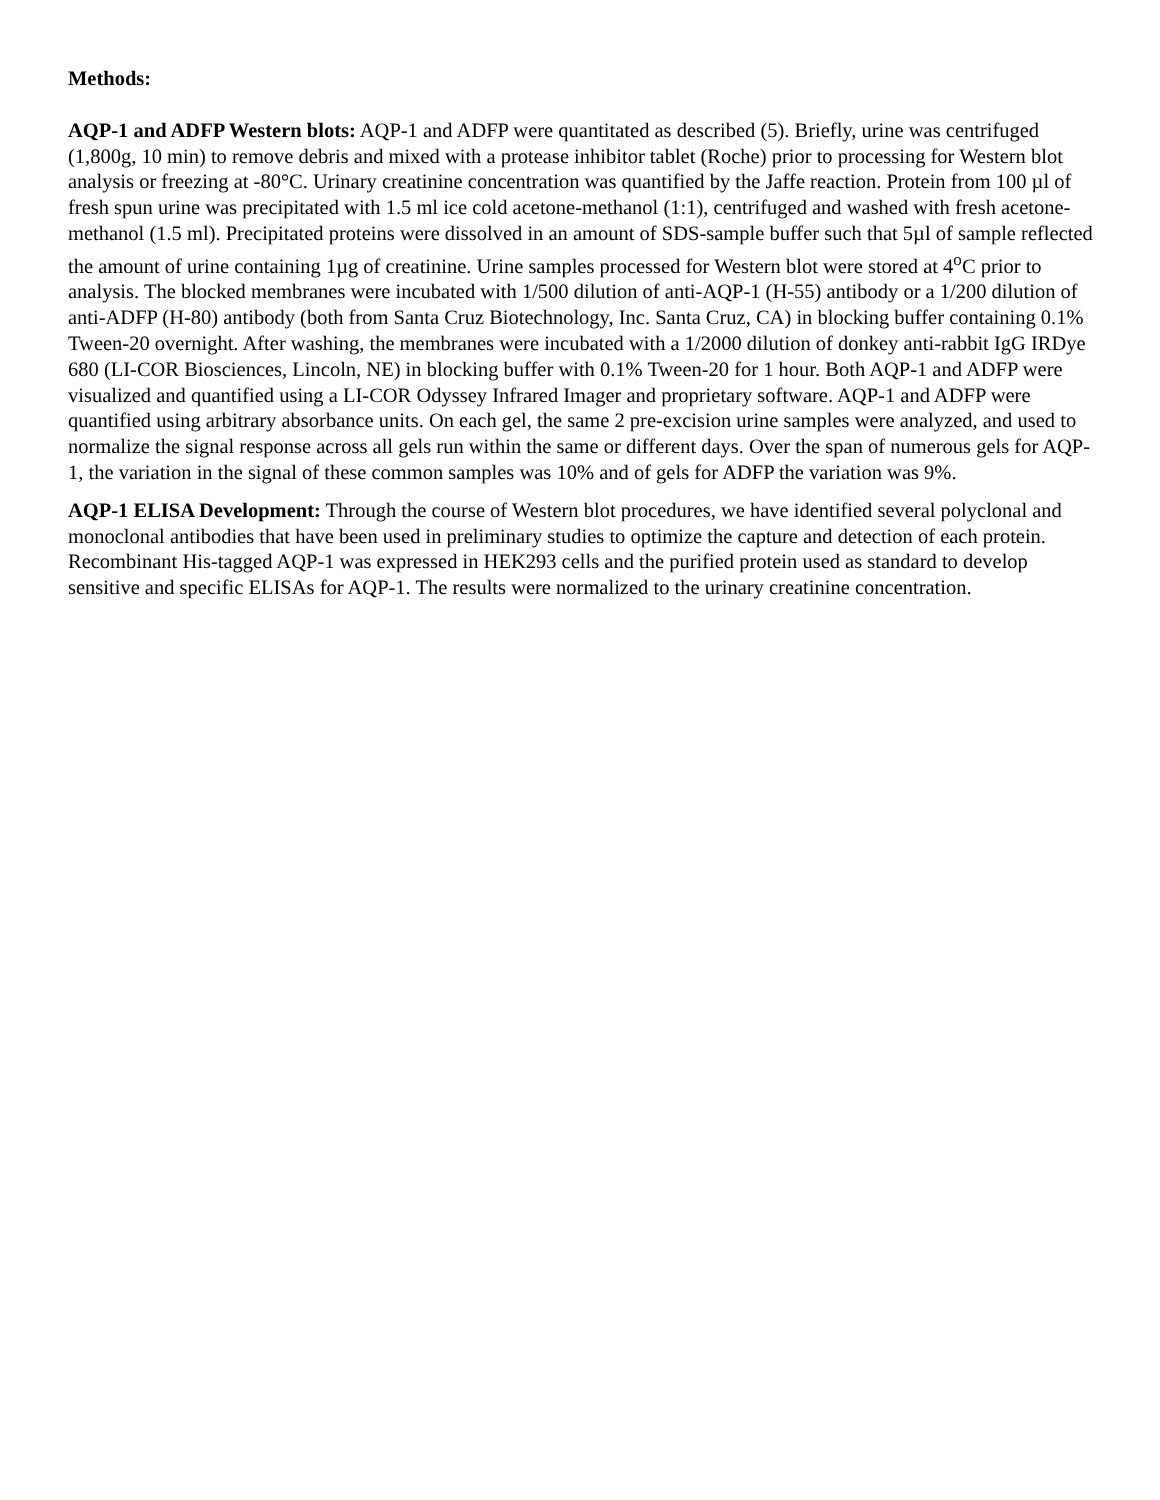Methods:
AQP-1 and ADFP Western blots: AQP-1 and ADFP were quantitated as described (5). Briefly, urine was centrifuged (1,800g, 10 min) to remove debris and mixed with a protease inhibitor tablet (Roche) prior to processing for Western blot analysis or freezing at -80°C. Urinary creatinine concentration was quantified by the Jaffe reaction. Protein from 100 µl of fresh spun urine was precipitated with 1.5 ml ice cold acetone-methanol (1:1), centrifuged and washed with fresh acetone-methanol (1.5 ml). Precipitated proteins were dissolved in an amount of SDS-sample buffer such that 5µl of sample reflected the amount of urine containing 1µg of creatinine. Urine samples processed for Western blot were stored at 4<sup>o</sup>C prior to analysis. The blocked membranes were incubated with 1/500 dilution of anti-AQP-1 (H-55) antibody or a 1/200 dilution of anti-ADFP (H-80) antibody (both from Santa Cruz Biotechnology, Inc. Santa Cruz, CA) in blocking buffer containing 0.1% Tween-20 overnight. After washing, the membranes were incubated with a 1/2000 dilution of donkey anti-rabbit IgG IRDye 680 (LI-COR Biosciences, Lincoln, NE) in blocking buffer with 0.1% Tween-20 for 1 hour. Both AQP-1 and ADFP were visualized and quantified using a LI-COR Odyssey Infrared Imager and proprietary software. AQP-1 and ADFP were quantified using arbitrary absorbance units. On each gel, the same 2 pre-excision urine samples were analyzed, and used to normalize the signal response across all gels run within the same or different days. Over the span of numerous gels for AQP-1, the variation in the signal of these common samples was 10% and of gels for ADFP the variation was 9%.
AQP-1 ELISA Development: Through the course of Western blot procedures, we have identified several polyclonal and monoclonal antibodies that have been used in preliminary studies to optimize the capture and detection of each protein. Recombinant His-tagged AQP-1 was expressed in HEK293 cells and the purified protein used as standard to develop sensitive and specific ELISAs for AQP-1. The results were normalized to the urinary creatinine concentration.